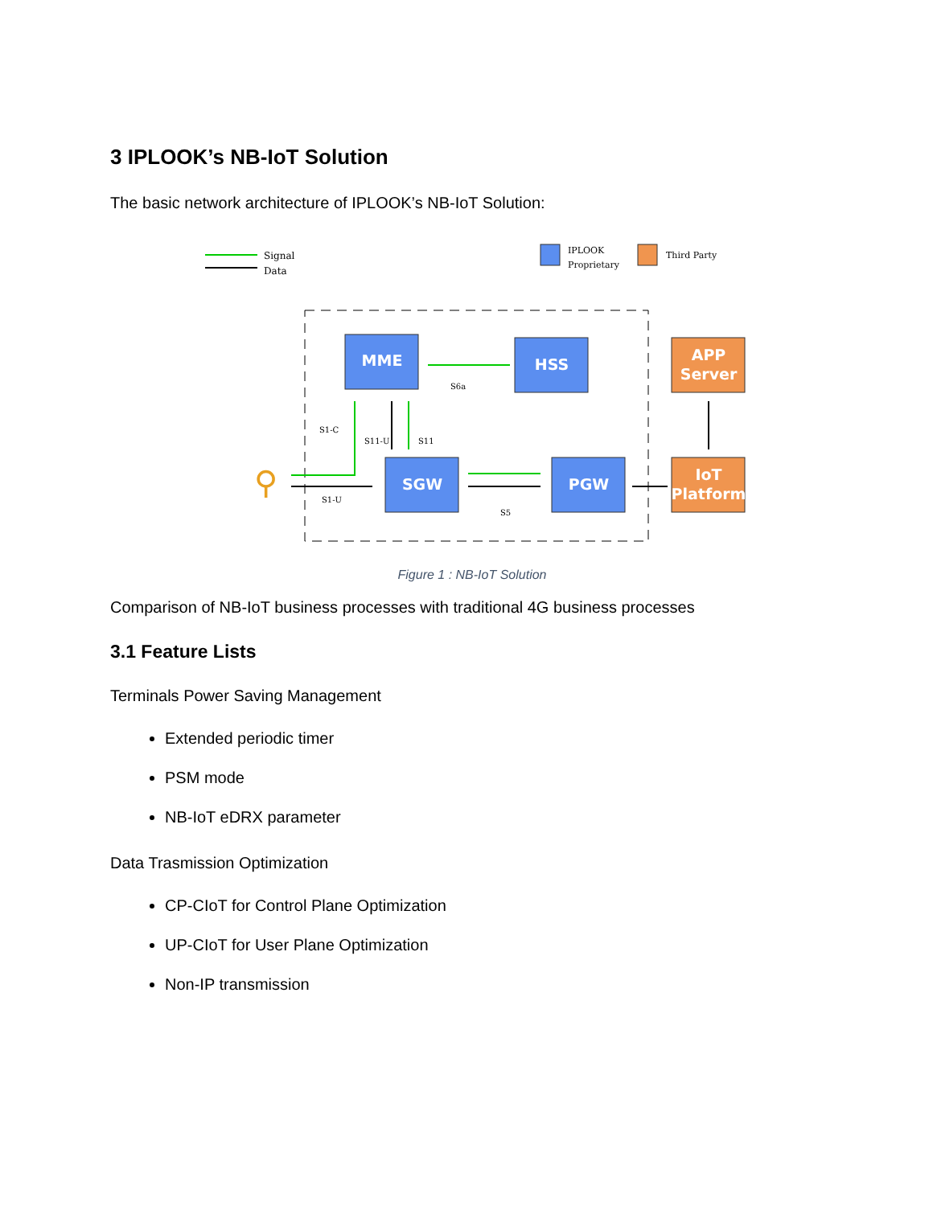3 IPLOOK’s NB-IoT Solution
The basic network architecture of IPLOOK’s NB-IoT Solution:
Signal
Data
IPLOOK
Proprietary
Third Party
MME
HSS
SGW
PGW
APP
Server
IoT
Platform
S6a
S5
S1-C
S11-U
S11
S1-U
⚲
Figure 1 : NB-IoT Solution
Comparison of NB-IoT business processes with traditional 4G business processes
3.1 Feature Lists
Terminals Power Saving Management
Extended periodic timer
PSM mode
NB-IoT eDRX parameter
Data Trasmission Optimization
CP-CIoT for Control Plane Optimization
UP-CIoT for User Plane Optimization
Non-IP transmission